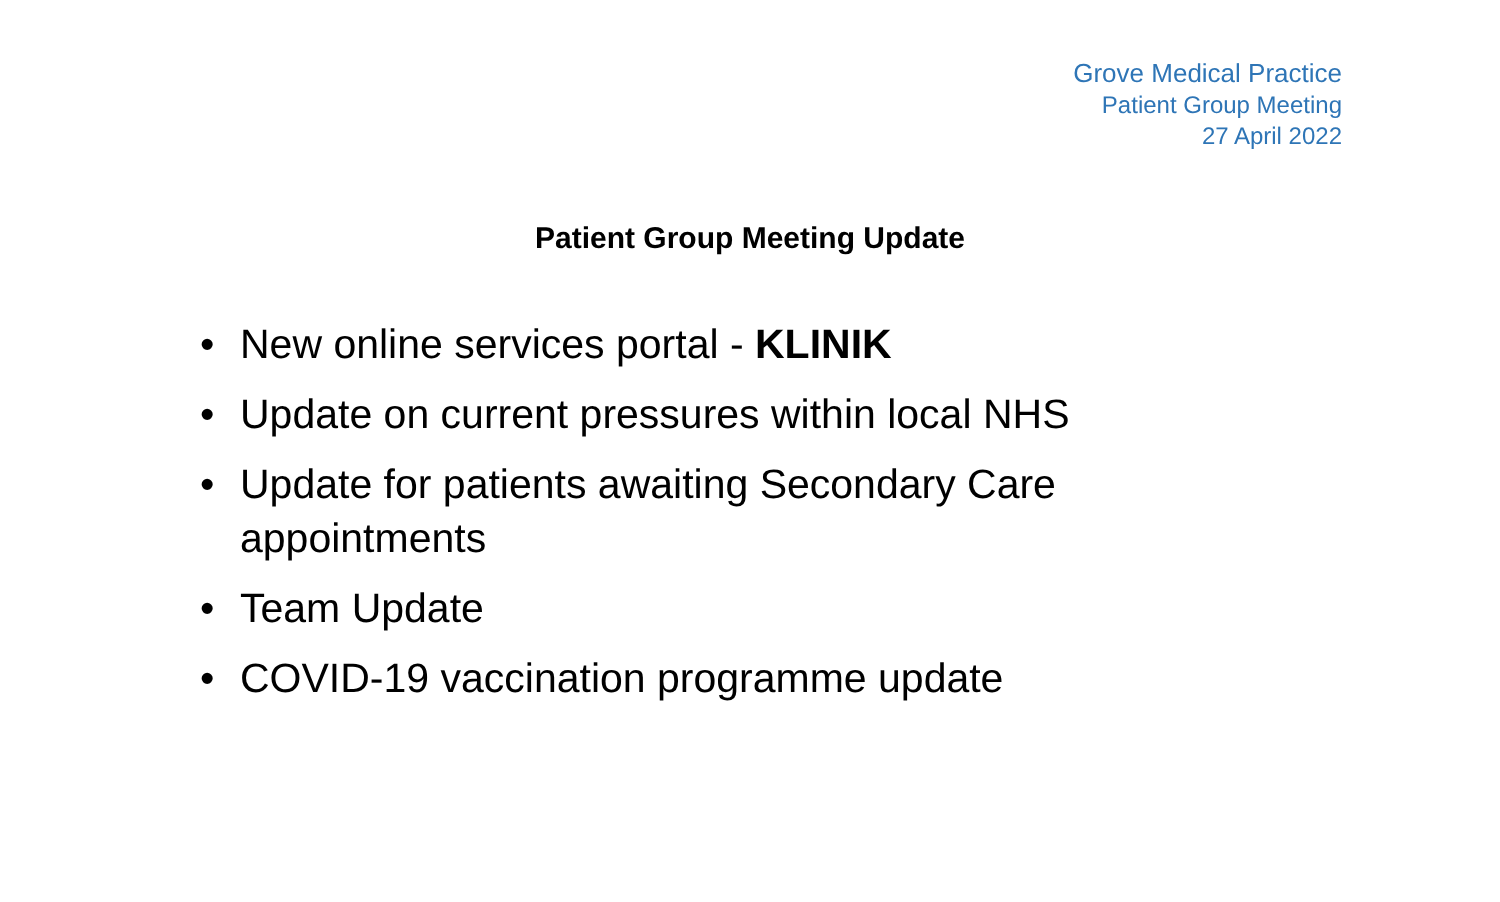Grove Medical Practice
Patient Group Meeting
27 April 2022
Patient Group Meeting Update
• New online services portal - KLINIK
• Update on current pressures within local NHS
• Update for patients awaiting Secondary Care appointments
• Team Update
• COVID-19 vaccination programme update